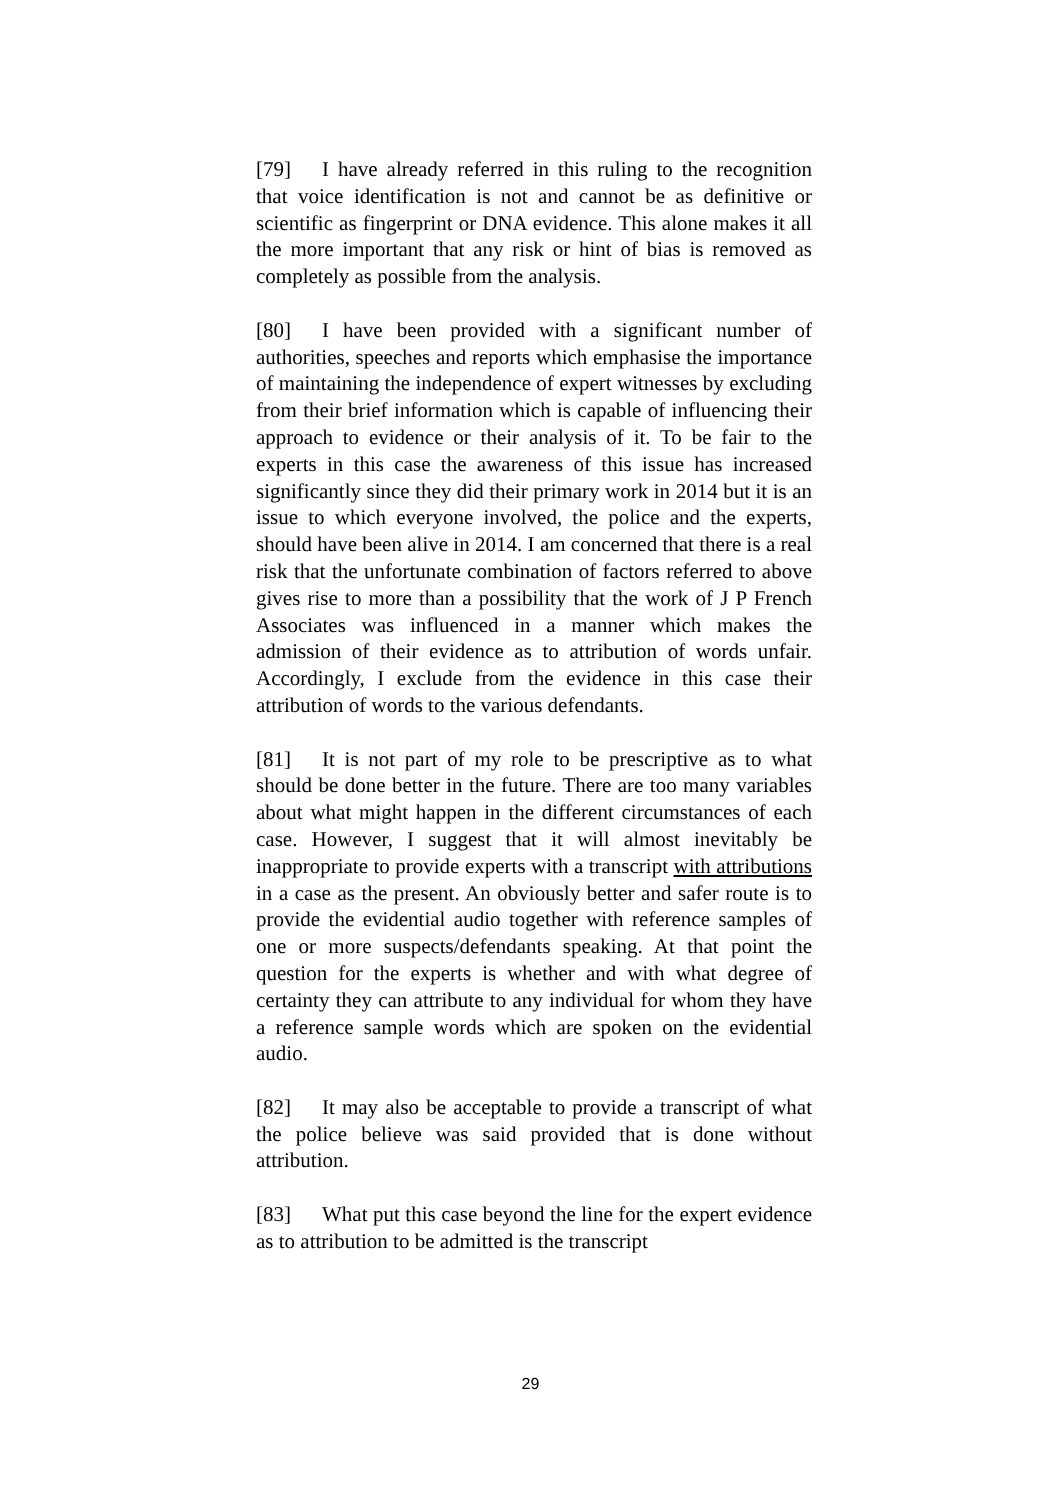[79] I have already referred in this ruling to the recognition that voice identification is not and cannot be as definitive or scientific as fingerprint or DNA evidence. This alone makes it all the more important that any risk or hint of bias is removed as completely as possible from the analysis.
[80] I have been provided with a significant number of authorities, speeches and reports which emphasise the importance of maintaining the independence of expert witnesses by excluding from their brief information which is capable of influencing their approach to evidence or their analysis of it. To be fair to the experts in this case the awareness of this issue has increased significantly since they did their primary work in 2014 but it is an issue to which everyone involved, the police and the experts, should have been alive in 2014. I am concerned that there is a real risk that the unfortunate combination of factors referred to above gives rise to more than a possibility that the work of J P French Associates was influenced in a manner which makes the admission of their evidence as to attribution of words unfair. Accordingly, I exclude from the evidence in this case their attribution of words to the various defendants.
[81] It is not part of my role to be prescriptive as to what should be done better in the future. There are too many variables about what might happen in the different circumstances of each case. However, I suggest that it will almost inevitably be inappropriate to provide experts with a transcript with attributions in a case as the present. An obviously better and safer route is to provide the evidential audio together with reference samples of one or more suspects/defendants speaking. At that point the question for the experts is whether and with what degree of certainty they can attribute to any individual for whom they have a reference sample words which are spoken on the evidential audio.
[82] It may also be acceptable to provide a transcript of what the police believe was said provided that is done without attribution.
[83] What put this case beyond the line for the expert evidence as to attribution to be admitted is the transcript
29